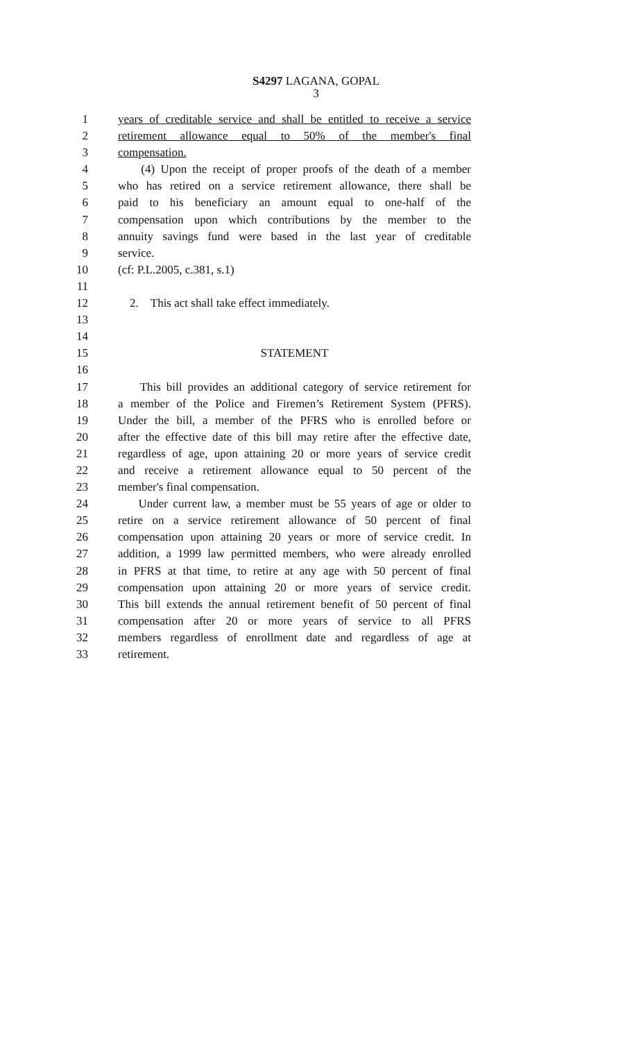S4297 LAGANA, GOPAL
3
1 years of creditable service and shall be entitled to receive a service
2 retirement allowance equal to 50% of the member's final
3 compensation.
4 (4) Upon the receipt of proper proofs of the death of a member
5 who has retired on a service retirement allowance, there shall be
6 paid to his beneficiary an amount equal to one-half of the
7 compensation upon which contributions by the member to the
8 annuity savings fund were based in the last year of creditable
9 service.
10 (cf: P.L.2005, c.381, s.1)
11
12 2. This act shall take effect immediately.
13
14
15 STATEMENT
16
17 This bill provides an additional category of service retirement for
18 a member of the Police and Firemen’s Retirement System (PFRS).
19 Under the bill, a member of the PFRS who is enrolled before or
20 after the effective date of this bill may retire after the effective date,
21 regardless of age, upon attaining 20 or more years of service credit
22 and receive a retirement allowance equal to 50 percent of the
23 member's final compensation.
24 Under current law, a member must be 55 years of age or older to
25 retire on a service retirement allowance of 50 percent of final
26 compensation upon attaining 20 years or more of service credit. In
27 addition, a 1999 law permitted members, who were already enrolled
28 in PFRS at that time, to retire at any age with 50 percent of final
29 compensation upon attaining 20 or more years of service credit.
30 This bill extends the annual retirement benefit of 50 percent of final
31 compensation after 20 or more years of service to all PFRS
32 members regardless of enrollment date and regardless of age at
33 retirement.